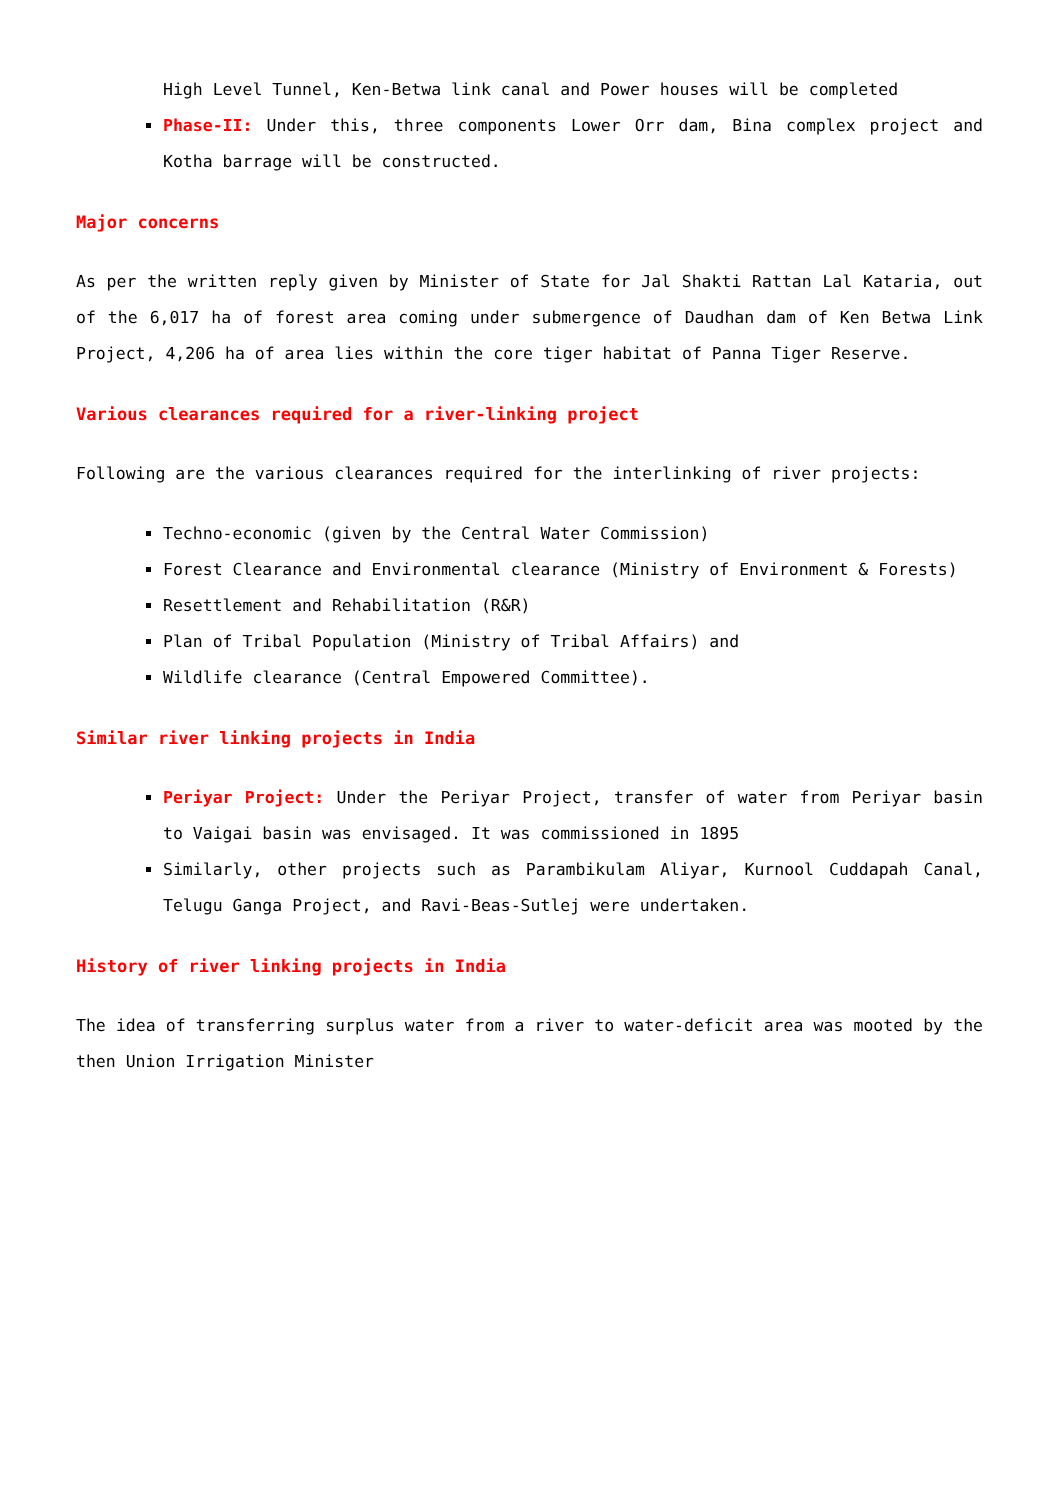High Level Tunnel, Ken-Betwa link canal and Power houses will be completed
Phase-II: Under this, three components Lower Orr dam, Bina complex project and Kotha barrage will be constructed.
Major concerns
As per the written reply given by Minister of State for Jal Shakti Rattan Lal Kataria, out of the 6,017 ha of forest area coming under submergence of Daudhan dam of Ken Betwa Link Project, 4,206 ha of area lies within the core tiger habitat of Panna Tiger Reserve.
Various clearances required for a river-linking project
Following are the various clearances required for the interlinking of river projects:
Techno-economic (given by the Central Water Commission)
Forest Clearance and Environmental clearance (Ministry of Environment & Forests)
Resettlement and Rehabilitation (R&R)
Plan of Tribal Population (Ministry of Tribal Affairs) and
Wildlife clearance (Central Empowered Committee).
Similar river linking projects in India
Periyar Project: Under the Periyar Project, transfer of water from Periyar basin to Vaigai basin was envisaged. It was commissioned in 1895
Similarly, other projects such as Parambikulam Aliyar, Kurnool Cuddapah Canal, Telugu Ganga Project, and Ravi-Beas-Sutlej were undertaken.
History of river linking projects in India
The idea of transferring surplus water from a river to water-deficit area was mooted by the then Union Irrigation Minister